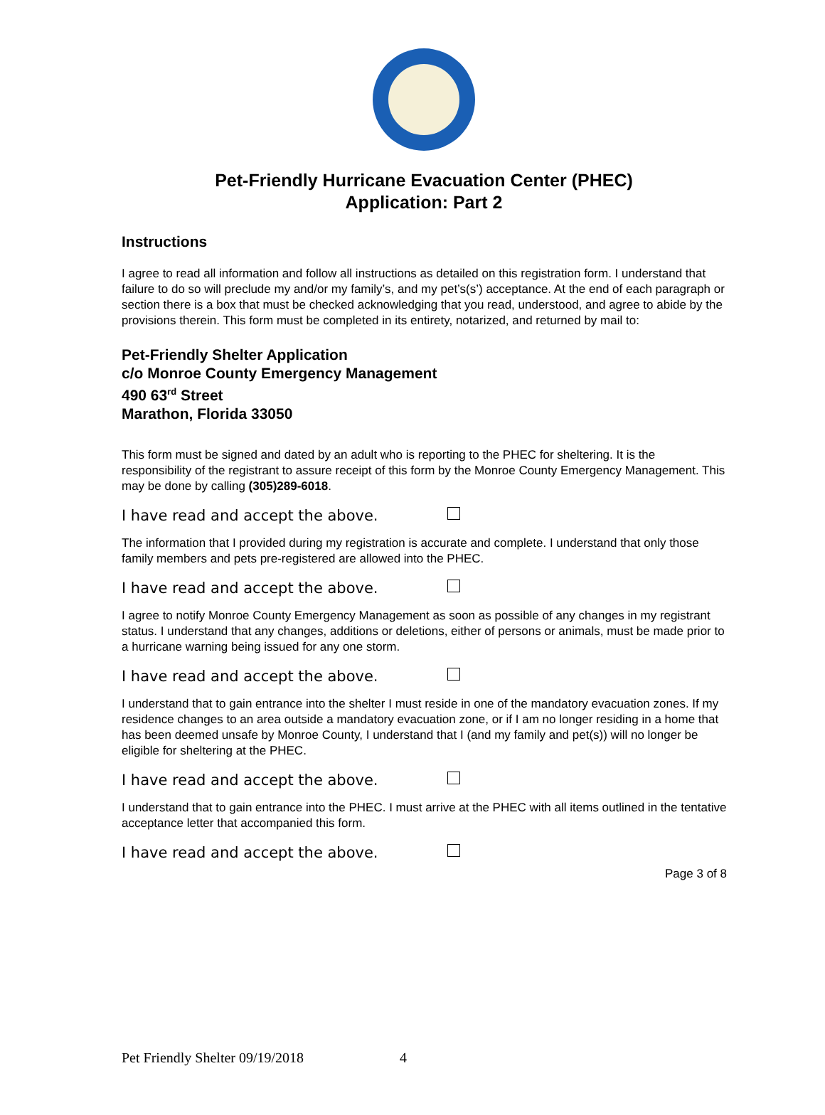Pet-Friendly Hurricane Evacuation Center (PHEC)
Application: Part 2
Instructions
I agree to read all information and follow all instructions as detailed on this registration form. I understand that failure to do so will preclude my and/or my family’s, and my pet’s(s’) acceptance. At the end of each paragraph or section there is a box that must be checked acknowledging that you read, understood, and agree to abide by the provisions therein. This form must be completed in its entirety, notarized, and returned by mail to:
Pet-Friendly Shelter Application
c/o Monroe County Emergency Management
490 63<sup>rd</sup> Street
Marathon, Florida 33050
This form must be signed and dated by an adult who is reporting to the PHEC for sheltering. It is the responsibility of the registrant to assure receipt of this form by the Monroe County Emergency Management. This may be done by calling (305)289-6018.
I have read and accept the above.
The information that I provided during my registration is accurate and complete. I understand that only those family members and pets pre-registered are allowed into the PHEC.
I have read and accept the above.
I agree to notify Monroe County Emergency Management as soon as possible of any changes in my registrant status. I understand that any changes, additions or deletions, either of persons or animals, must be made prior to a hurricane warning being issued for any one storm.
I have read and accept the above.
I understand that to gain entrance into the shelter I must reside in one of the mandatory evacuation zones. If my residence changes to an area outside a mandatory evacuation zone, or if I am no longer residing in a home that has been deemed unsafe by Monroe County, I understand that I (and my family and pet(s)) will no longer be eligible for sheltering at the PHEC.
I have read and accept the above.
I understand that to gain entrance into the PHEC. I must arrive at the PHEC with all items outlined in the tentative acceptance letter that accompanied this form.
I have read and accept the above.
Page 3 of 8
Pet Friendly Shelter 09/19/2018 4